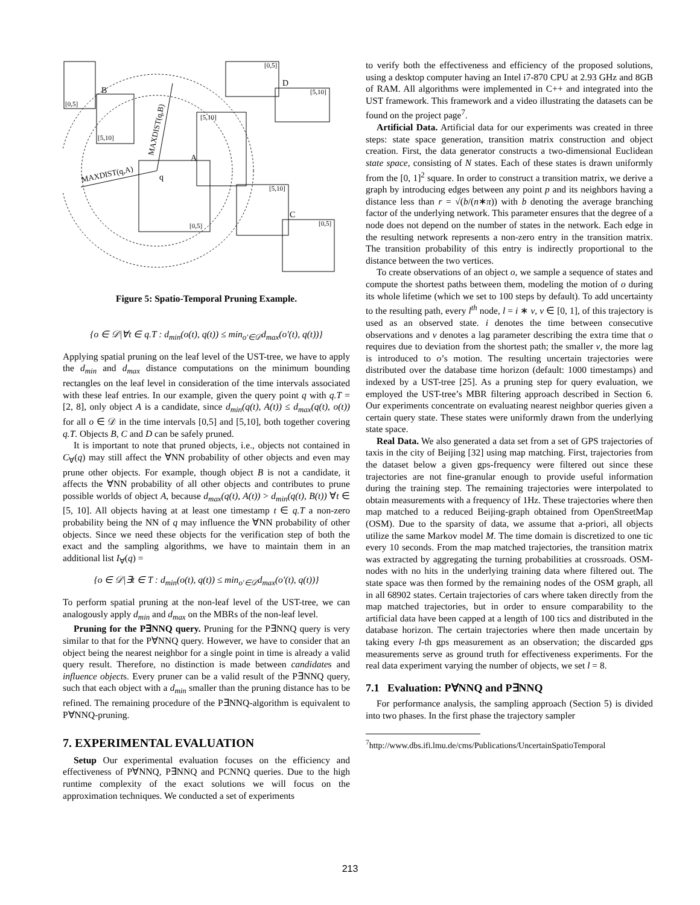[0,5]
[5,10]
[5,10]
[0,5]
[0,5]
[5,10]
[5,10]
[0,5]
B
D
A
q
C
MAXDIST(q,A)
MAXDIST(q,B)
Figure 5: Spatio-Temporal Pruning Example.
{o ∈ 𝒟|∀t ∈ q.T : d<sub>min</sub>(o(t), q(t)) ≤ min<sub>o′∈𝒟</sub>d<sub>max</sub>(o′(t), q(t))}
Applying spatial pruning on the leaf level of the UST-tree, we have to apply the d<sub>min</sub> and d<sub>max</sub> distance computations on the minimum bounding rectangles on the leaf level in consideration of the time intervals associated with these leaf entries. In our example, given the query point q with q.T = [2, 8], only object A is a candidate, since d<sub>min</sub>(q(t), A(t)) ≤ d<sub>max</sub>(q(t), o(t)) for all o ∈ 𝒟 in the time intervals [0,5] and [5,10], both together covering q.T. Objects B, C and D can be safely pruned.
It is important to note that pruned objects, i.e., objects not contained in C<sub>∀</sub>(q) may still affect the ∀NN probability of other objects and even may prune other objects. For example, though object B is not a candidate, it affects the ∀NN probability of all other objects and contributes to prune possible worlds of object A, because d<sub>max</sub>(q(t), A(t)) > d<sub>min</sub>(q(t), B(t)) ∀t ∈ [5, 10]. All objects having at at least one timestamp t ∈ q.T a non-zero probability being the NN of q may influence the ∀NN probability of other objects. Since we need these objects for the verification step of both the exact and the sampling algorithms, we have to maintain them in an additional list I<sub>∀</sub>(q) =
{o ∈ 𝒟|∃t ∈ T : d<sub>min</sub>(o(t), q(t)) ≤ min<sub>o′∈𝒟</sub>d<sub>max</sub>(o′(t), q(t))}
To perform spatial pruning at the non-leaf level of the UST-tree, we can analogously apply d<sub>min</sub> and d<sub>max</sub> on the MBRs of the non-leaf level.
Pruning for the P∃NNQ query. Pruning for the P∃NNQ query is very similar to that for the P∀NNQ query. However, we have to consider that an object being the nearest neighbor for a single point in time is already a valid query result. Therefore, no distinction is made between candidates and influence objects. Every pruner can be a valid result of the P∃NNQ query, such that each object with a d<sub>min</sub> smaller than the pruning distance has to be refined. The remaining procedure of the P∃NNQ-algorithm is equivalent to P∀NNQ-pruning.
7. EXPERIMENTAL EVALUATION
Setup Our experimental evaluation focuses on the efficiency and effectiveness of P∀NNQ, P∃NNQ and PCNNQ queries. Due to the high runtime complexity of the exact solutions we will focus on the approximation techniques. We conducted a set of experiments
to verify both the effectiveness and efficiency of the proposed solutions, using a desktop computer having an Intel i7-870 CPU at 2.93 GHz and 8GB of RAM. All algorithms were implemented in C++ and integrated into the UST framework. This framework and a video illustrating the datasets can be found on the project page<sup>7</sup>.
Artificial Data. Artificial data for our experiments was created in three steps: state space generation, transition matrix construction and object creation. First, the data generator constructs a two-dimensional Euclidean state space, consisting of N states. Each of these states is drawn uniformly from the [0, 1]<sup>2</sup> square. In order to construct a transition matrix, we derive a graph by introducing edges between any point p and its neighbors having a distance less than r = √(b/(n∗π)) with b denoting the average branching factor of the underlying network. This parameter ensures that the degree of a node does not depend on the number of states in the network. Each edge in the resulting network represents a non-zero entry in the transition matrix. The transition probability of this entry is indirectly proportional to the distance between the two vertices.
To create observations of an object o, we sample a sequence of states and compute the shortest paths between them, modeling the motion of o during its whole lifetime (which we set to 100 steps by default). To add uncertainty to the resulting path, every l<sup>th</sup> node, l = i ∗ v, v ∈ [0, 1], of this trajectory is used as an observed state. i denotes the time between consecutive observations and v denotes a lag parameter describing the extra time that o requires due to deviation from the shortest path; the smaller v, the more lag is introduced to o’s motion. The resulting uncertain trajectories were distributed over the database time horizon (default: 1000 timestamps) and indexed by a UST-tree [25]. As a pruning step for query evaluation, we employed the UST-tree’s MBR filtering approach described in Section 6. Our experiments concentrate on evaluating nearest neighbor queries given a certain query state. These states were uniformly drawn from the underlying state space.
Real Data. We also generated a data set from a set of GPS trajectories of taxis in the city of Beijing [32] using map matching. First, trajectories from the dataset below a given gps-frequency were filtered out since these trajectories are not fine-granular enough to provide useful information during the training step. The remaining trajectories were interpolated to obtain measurements with a frequency of 1Hz. These trajectories where then map matched to a reduced Beijing-graph obtained from OpenStreetMap (OSM). Due to the sparsity of data, we assume that a-priori, all objects utilize the same Markov model M. The time domain is discretized to one tic every 10 seconds. From the map matched trajectories, the transition matrix was extracted by aggregating the turning probabilities at crossroads. OSM-nodes with no hits in the underlying training data where filtered out. The state space was then formed by the remaining nodes of the OSM graph, all in all 68902 states. Certain trajectories of cars where taken directly from the map matched trajectories, but in order to ensure comparability to the artificial data have been capped at a length of 100 tics and distributed in the database horizon. The certain trajectories where then made uncertain by taking every l-th gps measurement as an observation; the discarded gps measurements serve as ground truth for effectiveness experiments. For the real data experiment varying the number of objects, we set l = 8.
7.1 Evaluation: P∀NNQ and P∃NNQ
For performance analysis, the sampling approach (Section 5) is divided into two phases. In the first phase the trajectory sampler
<sup>7</sup> http://www.dbs.ifi.lmu.de/cms/Publications/UncertainSpatioTemporal
213